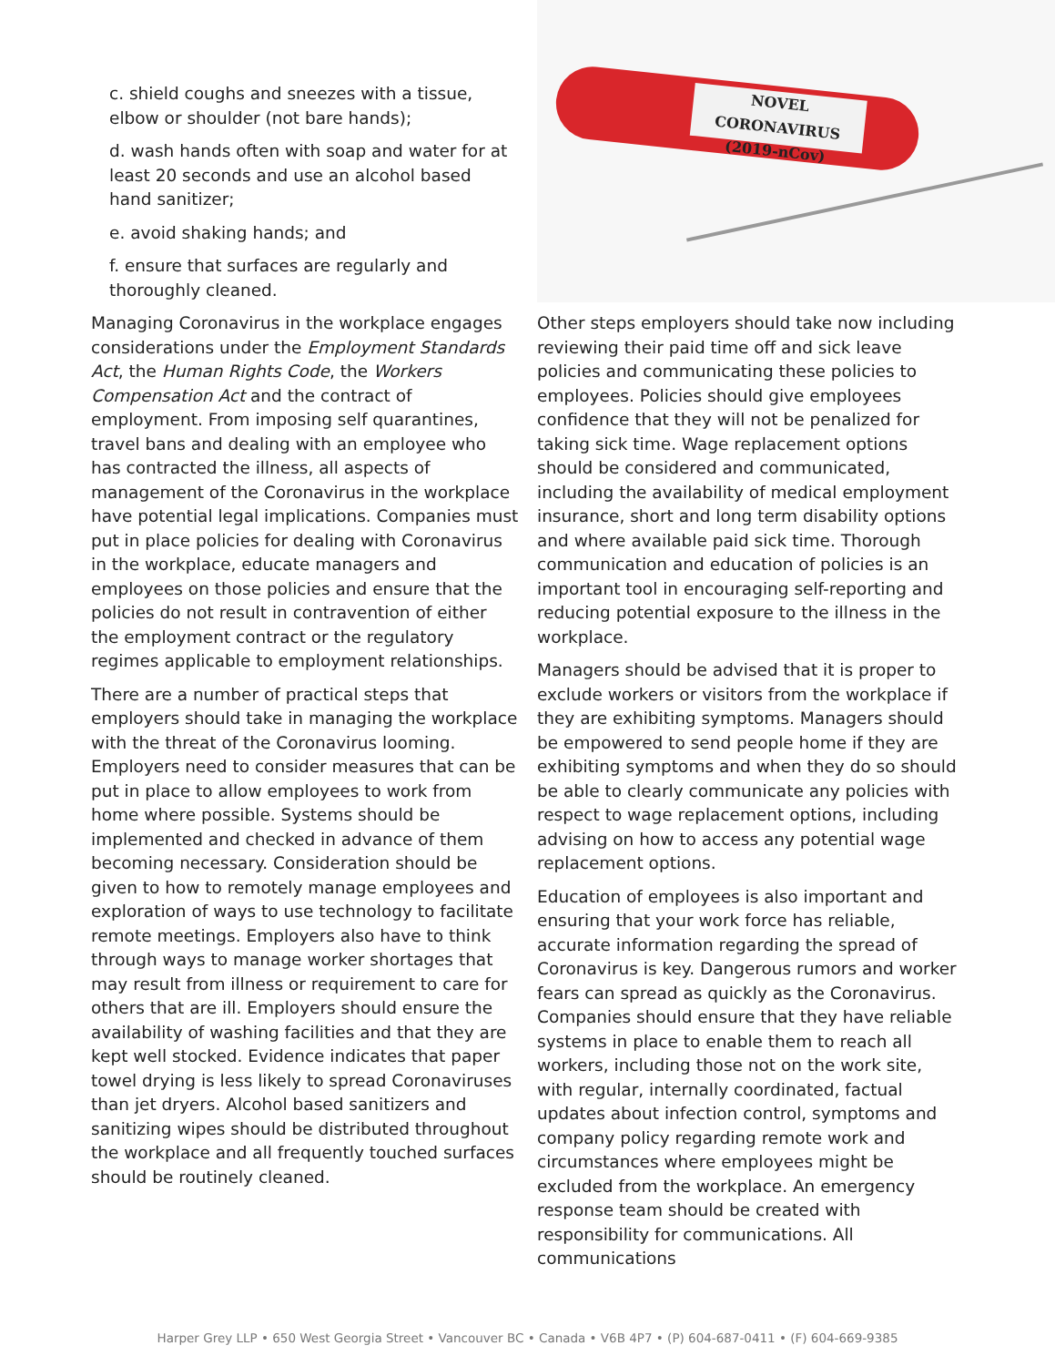c. shield coughs and sneezes with a tissue, elbow or shoulder (not bare hands);
d. wash hands often with soap and water for at least 20 seconds and use an alcohol based hand sanitizer;
e. avoid shaking hands; and
f. ensure that surfaces are regularly and thoroughly cleaned.
Managing Coronavirus in the workplace engages considerations under the Employment Standards Act, the Human Rights Code, the Workers Compensation Act and the contract of employment. From imposing self quarantines, travel bans and dealing with an employee who has contracted the illness, all aspects of management of the Coronavirus in the workplace have potential legal implications. Companies must put in place policies for dealing with Coronavirus in the workplace, educate managers and employees on those policies and ensure that the policies do not result in contravention of either the employment contract or the regulatory regimes applicable to employment relationships.
There are a number of practical steps that employers should take in managing the workplace with the threat of the Coronavirus looming. Employers need to consider measures that can be put in place to allow employees to work from home where possible. Systems should be implemented and checked in advance of them becoming necessary. Consideration should be given to how to remotely manage employees and exploration of ways to use technology to facilitate remote meetings. Employers also have to think through ways to manage worker shortages that may result from illness or requirement to care for others that are ill. Employers should ensure the availability of washing facilities and that they are kept well stocked. Evidence indicates that paper towel drying is less likely to spread Coronaviruses than jet dryers. Alcohol based sanitizers and sanitizing wipes should be distributed throughout the workplace and all frequently touched surfaces should be routinely cleaned.
NOVEL CORONAVIRUS
(2019-nCov)
Other steps employers should take now including reviewing their paid time off and sick leave policies and communicating these policies to employees. Policies should give employees confidence that they will not be penalized for taking sick time. Wage replacement options should be considered and communicated, including the availability of medical employment insurance, short and long term disability options and where available paid sick time. Thorough communication and education of policies is an important tool in encouraging self-reporting and reducing potential exposure to the illness in the workplace.
Managers should be advised that it is proper to exclude workers or visitors from the workplace if they are exhibiting symptoms. Managers should be empowered to send people home if they are exhibiting symptoms and when they do so should be able to clearly communicate any policies with respect to wage replacement options, including advising on how to access any potential wage replacement options.
Education of employees is also important and ensuring that your work force has reliable, accurate information regarding the spread of Coronavirus is key. Dangerous rumors and worker fears can spread as quickly as the Coronavirus. Companies should ensure that they have reliable systems in place to enable them to reach all workers, including those not on the work site, with regular, internally coordinated, factual updates about infection control, symptoms and company policy regarding remote work and circumstances where employees might be excluded from the workplace. An emergency response team should be created with responsibility for communications. All communications
Harper Grey LLP • 650 West Georgia Street • Vancouver BC • Canada • V6B 4P7 • (P) 604-687-0411 • (F) 604-669-9385